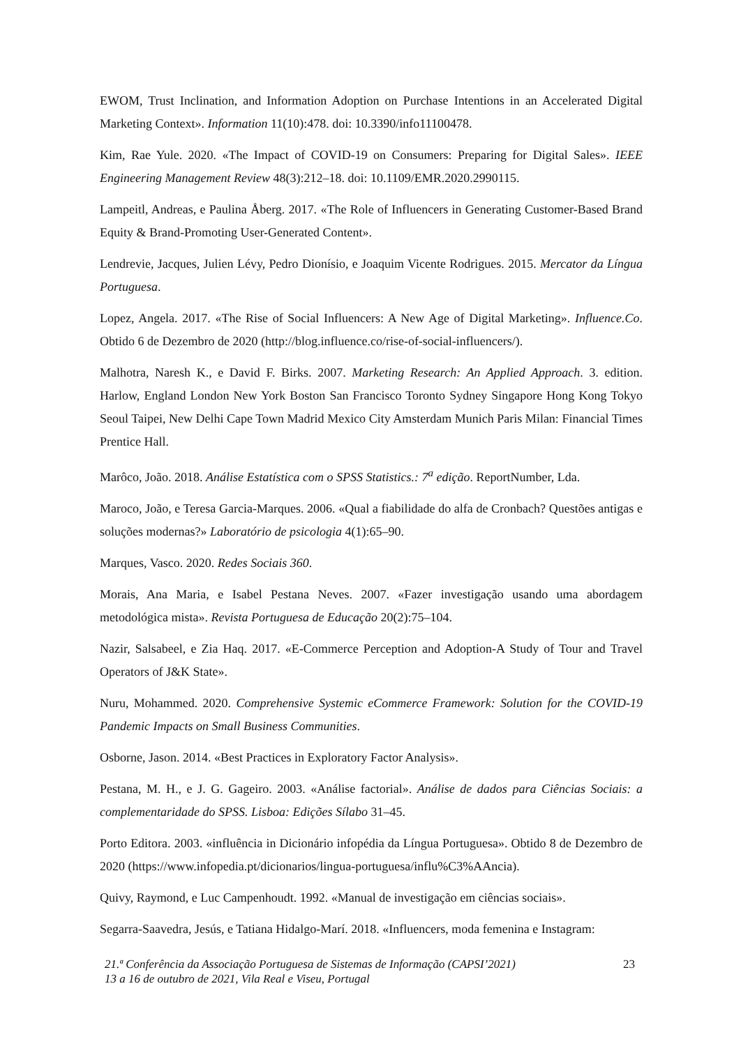EWOM, Trust Inclination, and Information Adoption on Purchase Intentions in an Accelerated Digital Marketing Context». Information 11(10):478. doi: 10.3390/info11100478.
Kim, Rae Yule. 2020. «The Impact of COVID-19 on Consumers: Preparing for Digital Sales». IEEE Engineering Management Review 48(3):212–18. doi: 10.1109/EMR.2020.2990115.
Lampeitl, Andreas, e Paulina Åberg. 2017. «The Role of Influencers in Generating Customer-Based Brand Equity & Brand-Promoting User-Generated Content».
Lendrevie, Jacques, Julien Lévy, Pedro Dionísio, e Joaquim Vicente Rodrigues. 2015. Mercator da Língua Portuguesa.
Lopez, Angela. 2017. «The Rise of Social Influencers: A New Age of Digital Marketing». Influence.Co. Obtido 6 de Dezembro de 2020 (http://blog.influence.co/rise-of-social-influencers/).
Malhotra, Naresh K., e David F. Birks. 2007. Marketing Research: An Applied Approach. 3. edition. Harlow, England London New York Boston San Francisco Toronto Sydney Singapore Hong Kong Tokyo Seoul Taipei, New Delhi Cape Town Madrid Mexico City Amsterdam Munich Paris Milan: Financial Times Prentice Hall.
Marôco, João. 2018. Análise Estatística com o SPSS Statistics.: 7<sup>a</sup> edição. ReportNumber, Lda.
Maroco, João, e Teresa Garcia-Marques. 2006. «Qual a fiabilidade do alfa de Cronbach? Questões antigas e soluções modernas?» Laboratório de psicologia 4(1):65–90.
Marques, Vasco. 2020. Redes Sociais 360.
Morais, Ana Maria, e Isabel Pestana Neves. 2007. «Fazer investigação usando uma abordagem metodológica mista». Revista Portuguesa de Educação 20(2):75–104.
Nazir, Salsabeel, e Zia Haq. 2017. «E-Commerce Perception and Adoption-A Study of Tour and Travel Operators of J&K State».
Nuru, Mohammed. 2020. Comprehensive Systemic eCommerce Framework: Solution for the COVID-19 Pandemic Impacts on Small Business Communities.
Osborne, Jason. 2014. «Best Practices in Exploratory Factor Analysis».
Pestana, M. H., e J. G. Gageiro. 2003. «Análise factorial». Análise de dados para Ciências Sociais: a complementaridade do SPSS. Lisboa: Edições Sílabo 31–45.
Porto Editora. 2003. «influência in Dicionário infopédia da Língua Portuguesa». Obtido 8 de Dezembro de 2020 (https://www.infopedia.pt/dicionarios/lingua-portuguesa/influ%C3%AAncia).
Quivy, Raymond, e Luc Campenhoudt. 1992. «Manual de investigação em ciências sociais».
Segarra-Saavedra, Jesús, e Tatiana Hidalgo-Marí. 2018. «Influencers, moda femenina e Instagram:
21.ª Conferência da Associação Portuguesa de Sistemas de Informação (CAPSI’2021)
13 a 16 de outubro de 2021, Vila Real e Viseu, Portugal
23